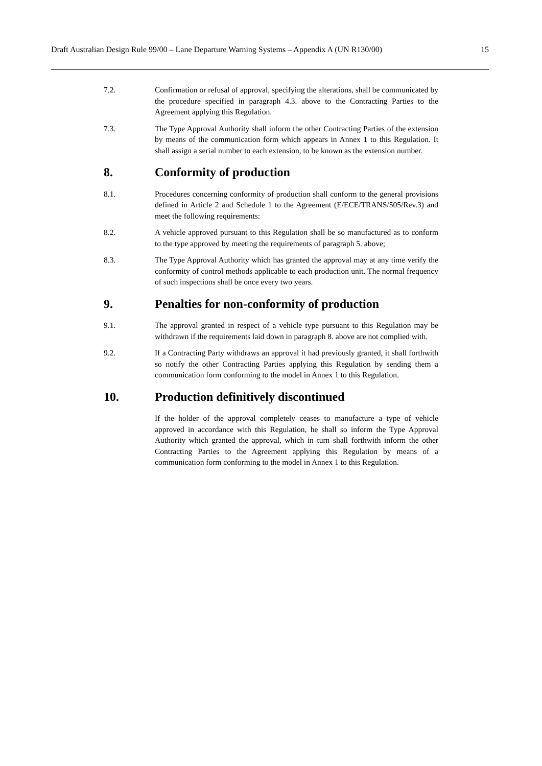Draft Australian Design Rule 99/00 – Lane Departure Warning Systems – Appendix A (UN R130/00) 15
7.2. Confirmation or refusal of approval, specifying the alterations, shall be communicated by the procedure specified in paragraph 4.3. above to the Contracting Parties to the Agreement applying this Regulation.
7.3. The Type Approval Authority shall inform the other Contracting Parties of the extension by means of the communication form which appears in Annex 1 to this Regulation. It shall assign a serial number to each extension, to be known as the extension number.
8. Conformity of production
8.1. Procedures concerning conformity of production shall conform to the general provisions defined in Article 2 and Schedule 1 to the Agreement (E/ECE/TRANS/505/Rev.3) and meet the following requirements:
8.2. A vehicle approved pursuant to this Regulation shall be so manufactured as to conform to the type approved by meeting the requirements of paragraph 5. above;
8.3. The Type Approval Authority which has granted the approval may at any time verify the conformity of control methods applicable to each production unit. The normal frequency of such inspections shall be once every two years.
9. Penalties for non-conformity of production
9.1. The approval granted in respect of a vehicle type pursuant to this Regulation may be withdrawn if the requirements laid down in paragraph 8. above are not complied with.
9.2. If a Contracting Party withdraws an approval it had previously granted, it shall forthwith so notify the other Contracting Parties applying this Regulation by sending them a communication form conforming to the model in Annex 1 to this Regulation.
10. Production definitively discontinued
If the holder of the approval completely ceases to manufacture a type of vehicle approved in accordance with this Regulation, he shall so inform the Type Approval Authority which granted the approval, which in turn shall forthwith inform the other Contracting Parties to the Agreement applying this Regulation by means of a communication form conforming to the model in Annex 1 to this Regulation.